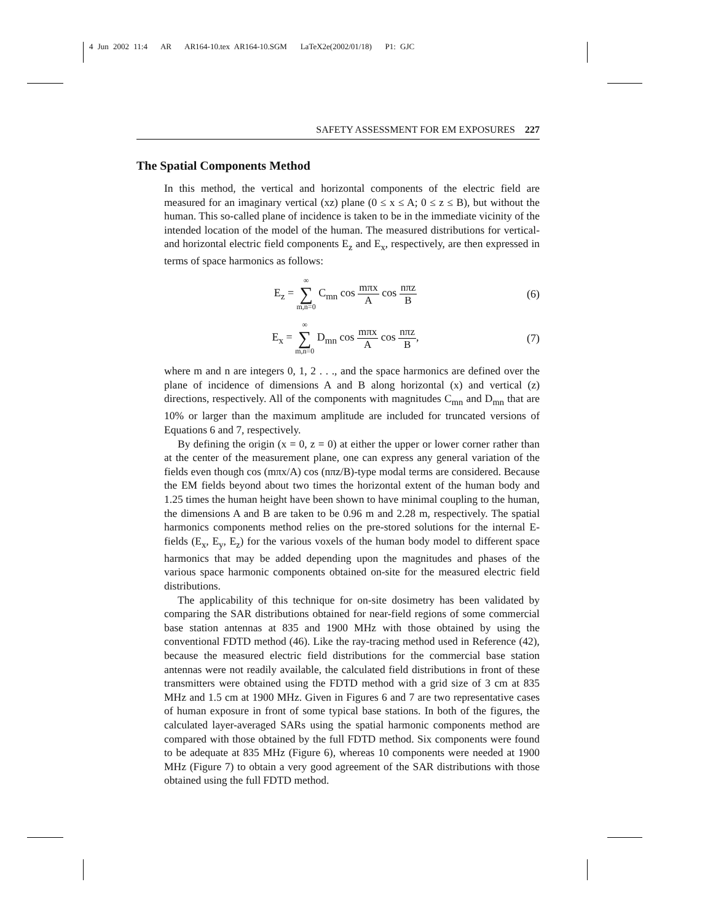4 Jun 2002 11:4 AR AR164-10.tex AR164-10.SGM LaTeX2e(2002/01/18) P1: GJC
SAFETY ASSESSMENT FOR EM EXPOSURES 227
The Spatial Components Method
In this method, the vertical and horizontal components of the electric field are measured for an imaginary vertical (xz) plane (0 ≤ x ≤ A; 0 ≤ z ≤ B), but without the human. This so-called plane of incidence is taken to be in the immediate vicinity of the intended location of the model of the human. The measured distributions for vertical- and horizontal electric field components E<sub>z</sub> and E<sub>x</sub>, respectively, are then expressed in terms of space harmonics as follows:
E<sub>z</sub> = ∞ ∑ m,n=0 C<sub>mn</sub> cos mπx A cos nπz B
(6)
E<sub>x</sub> = ∞ ∑ m,n=0 D<sub>mn</sub> cos mπx A cos nπz B,
(7)
where m and n are integers 0, 1, 2 . . ., and the space harmonics are defined over the plane of incidence of dimensions A and B along horizontal (x) and vertical (z) directions, respectively. All of the components with magnitudes C<sub>mn</sub> and D<sub>mn</sub> that are 10% or larger than the maximum amplitude are included for truncated versions of Equations 6 and 7, respectively.
By defining the origin (x = 0, z = 0) at either the upper or lower corner rather than at the center of the measurement plane, one can express any general variation of the fields even though cos (mπx/A) cos (nπz/B)-type modal terms are considered. Because the EM fields beyond about two times the horizontal extent of the human body and 1.25 times the human height have been shown to have minimal coupling to the human, the dimensions A and B are taken to be 0.96 m and 2.28 m, respectively. The spatial harmonics components method relies on the pre-stored solutions for the internal E-fields (E<sub>x</sub>, E<sub>y</sub>, E<sub>z</sub>) for the various voxels of the human body model to different space harmonics that may be added depending upon the magnitudes and phases of the various space harmonic components obtained on-site for the measured electric field distributions.
The applicability of this technique for on-site dosimetry has been validated by comparing the SAR distributions obtained for near-field regions of some commercial base station antennas at 835 and 1900 MHz with those obtained by using the conventional FDTD method (46). Like the ray-tracing method used in Reference (42), because the measured electric field distributions for the commercial base station antennas were not readily available, the calculated field distributions in front of these transmitters were obtained using the FDTD method with a grid size of 3 cm at 835 MHz and 1.5 cm at 1900 MHz. Given in Figures 6 and 7 are two representative cases of human exposure in front of some typical base stations. In both of the figures, the calculated layer-averaged SARs using the spatial harmonic components method are compared with those obtained by the full FDTD method. Six components were found to be adequate at 835 MHz (Figure 6), whereas 10 components were needed at 1900 MHz (Figure 7) to obtain a very good agreement of the SAR distributions with those obtained using the full FDTD method.